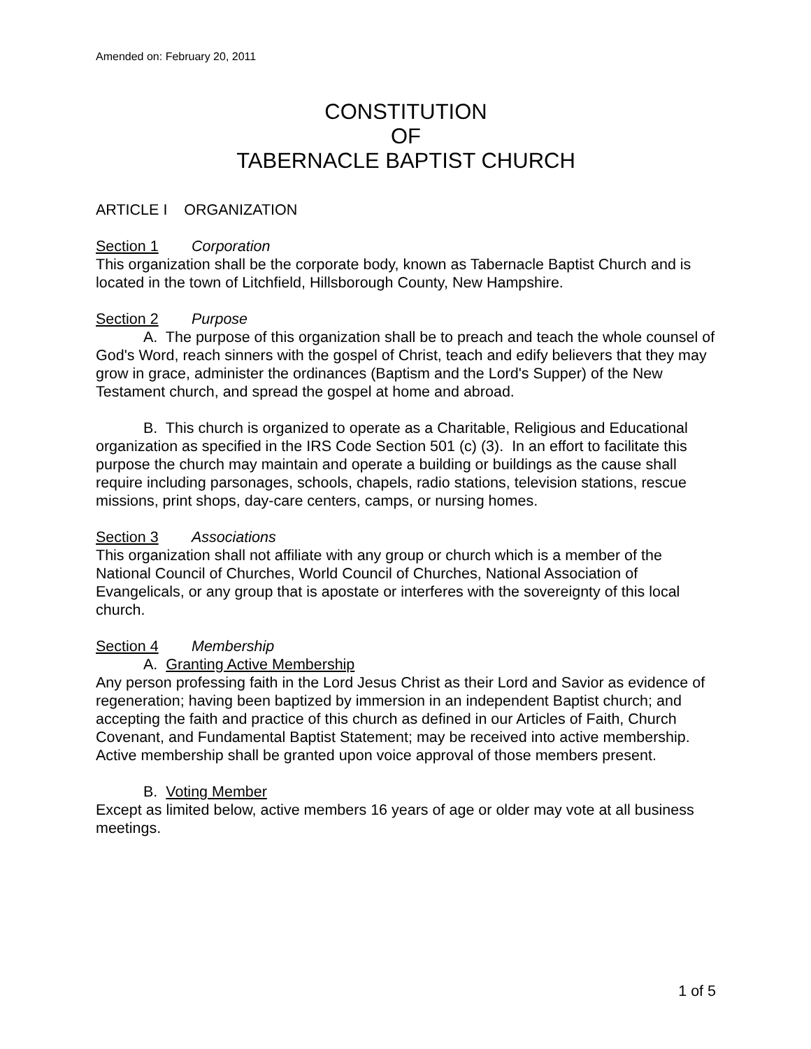Amended on: February 20, 2011
CONSTITUTION
OF
TABERNACLE BAPTIST CHURCH
ARTICLE I ORGANIZATION
Section 1 Corporation
This organization shall be the corporate body, known as Tabernacle Baptist Church and is located in the town of Litchfield, Hillsborough County, New Hampshire.
Section 2 Purpose
A. The purpose of this organization shall be to preach and teach the whole counsel of God's Word, reach sinners with the gospel of Christ, teach and edify believers that they may grow in grace, administer the ordinances (Baptism and the Lord's Supper) of the New Testament church, and spread the gospel at home and abroad.
B. This church is organized to operate as a Charitable, Religious and Educational organization as specified in the IRS Code Section 501 (c) (3). In an effort to facilitate this purpose the church may maintain and operate a building or buildings as the cause shall require including parsonages, schools, chapels, radio stations, television stations, rescue missions, print shops, day-care centers, camps, or nursing homes.
Section 3 Associations
This organization shall not affiliate with any group or church which is a member of the National Council of Churches, World Council of Churches, National Association of Evangelicals, or any group that is apostate or interferes with the sovereignty of this local church.
Section 4 Membership
A. Granting Active Membership
Any person professing faith in the Lord Jesus Christ as their Lord and Savior as evidence of regeneration; having been baptized by immersion in an independent Baptist church; and accepting the faith and practice of this church as defined in our Articles of Faith, Church Covenant, and Fundamental Baptist Statement; may be received into active membership. Active membership shall be granted upon voice approval of those members present.
B. Voting Member
Except as limited below, active members 16 years of age or older may vote at all business meetings.
1 of 5